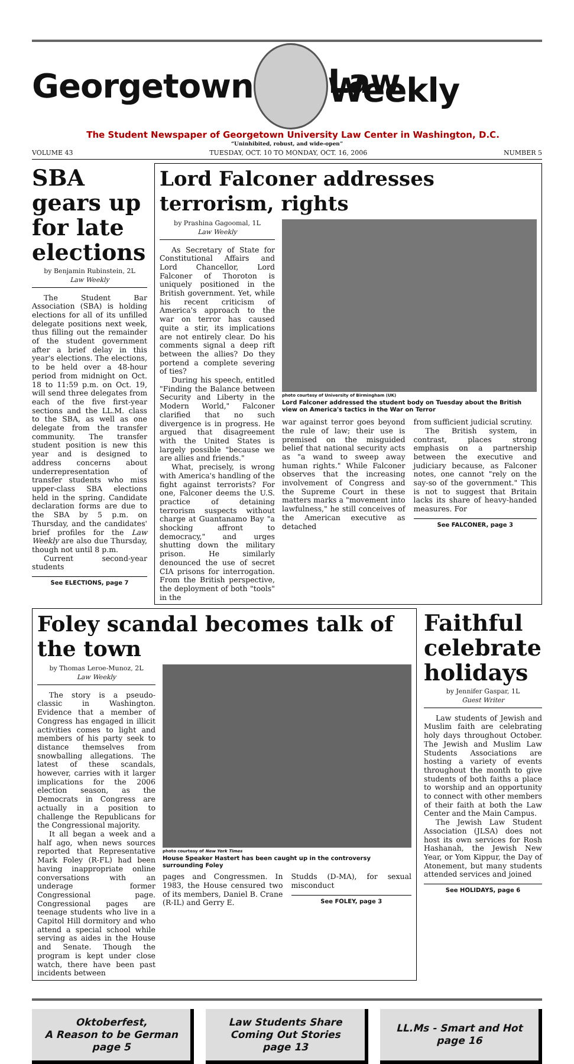Georgetown Law Weekly
The Student Newspaper of Georgetown University Law Center in Washington, D.C.
“Uninhibited, robust, and wide-open”
VOLUME 43 TUESDAY, OCT. 10 TO MONDAY, OCT. 16, 2006 NUMBER 5
SBA gears up for late elections
by Benjamin Rubinstein, 2L
Law Weekly
The Student Bar Association (SBA) is holding elections for all of its unfilled delegate positions next week, thus filling out the remainder of the student government after a brief delay in this year's elections. The elections, to be held over a 48-hour period from midnight on Oct. 18 to 11:59 p.m. on Oct. 19, will send three delegates from each of the five first-year sections and the LL.M. class to the SBA, as well as one delegate from the transfer community. The transfer student position is new this year and is designed to address concerns about underrepresentation of transfer students who miss upper-class SBA elections held in the spring. Candidate declaration forms are due to the SBA by 5 p.m. on Thursday, and the candidates' brief profiles for the Law Weekly are also due Thursday, though not until 8 p.m.
Current second-year students
See ELECTIONS, page 7
Lord Falconer addresses terrorism, rights
by Prashina Gagoomal, 1L
Law Weekly
As Secretary of State for Constitutional Affairs and Lord Chancellor, Lord Falconer of Thoroton is uniquely positioned in the British government. Yet, while his recent criticism of America's approach to the war on terror has caused quite a stir, its implications are not entirely clear. Do his comments signal a deep rift between the allies? Do they portend a complete severing of ties?
During his speech, entitled "Finding the Balance between Security and Liberty in the Modern World," Falconer clarified that no such divergence is in progress. He argued that disagreement with the United States is largely possible "because we are allies and friends."
What, precisely, is wrong with America's handling of the fight against terrorists? For one, Falconer deems the U.S. practice of detaining terrorism suspects without charge at Guantanamo Bay "a shocking affront to democracy," and urges shutting down the military prison. He similarly denounced the use of secret CIA prisons for interrogation. From the British perspective, the deployment of both "tools" in the
photo courtesy of University of Birmingham (UK)
Lord Falconer addressed the student body on Tuesday about the British view on America's tactics in the War on Terror
war against terror goes beyond the rule of law; their use is premised on the misguided belief that national security acts as "a wand to sweep away human rights." While Falconer observes that the increasing involvement of Congress and the Supreme Court in these matters marks a "movement into lawfulness," he still conceives of the American executive as detached
from sufficient judicial scrutiny.
The British system, in contrast, places strong emphasis on a partnership between the executive and judiciary because, as Falconer notes, one cannot "rely on the say-so of the government." This is not to suggest that Britain lacks its share of heavy-handed measures. For
See FALCONER, page 3
Foley scandal becomes talk of the town
by Thomas Leroe-Munoz, 2L
Law Weekly
The story is a pseudo-classic in Washington. Evidence that a member of Congress has engaged in illicit activities comes to light and members of his party seek to distance themselves from snowballing allegations. The latest of these scandals, however, carries with it larger implications for the 2006 election season, as the Democrats in Congress are actually in a position to challenge the Republicans for the Congressional majority.
It all began a week and a half ago, when news sources reported that Representative Mark Foley (R-FL) had been having inappropriate online conversations with an underage former Congressional page. Congressional pages are teenage students who live in a Capitol Hill dormitory and who attend a special school while serving as aides in the House and Senate. Though the program is kept under close watch, there have been past incidents between
photo courtesy of New York Times
House Speaker Hastert has been caught up in the controversy surrounding Foley
pages and Congressmen. In 1983, the House censured two of its members, Daniel B. Crane (R-IL) and Gerry E.
Studds (D-MA), for sexual misconduct
See FOLEY, page 3
Faithful celebrate holidays
by Jennifer Gaspar, 1L
Guest Writer
Law students of Jewish and Muslim faith are celebrating holy days throughout October. The Jewish and Muslim Law Students Associations are hosting a variety of events throughout the month to give students of both faiths a place to worship and an opportunity to connect with other members of their faith at both the Law Center and the Main Campus.
The Jewish Law Student Association (JLSA) does not host its own services for Rosh Hashanah, the Jewish New Year, or Yom Kippur, the Day of Atonement, but many students attended services and joined
See HOLIDAYS, page 6
Oktoberfest,
A Reason to be German
page 5
Law Students Share
Coming Out Stories
page 13
LL.Ms - Smart and Hot
page 16